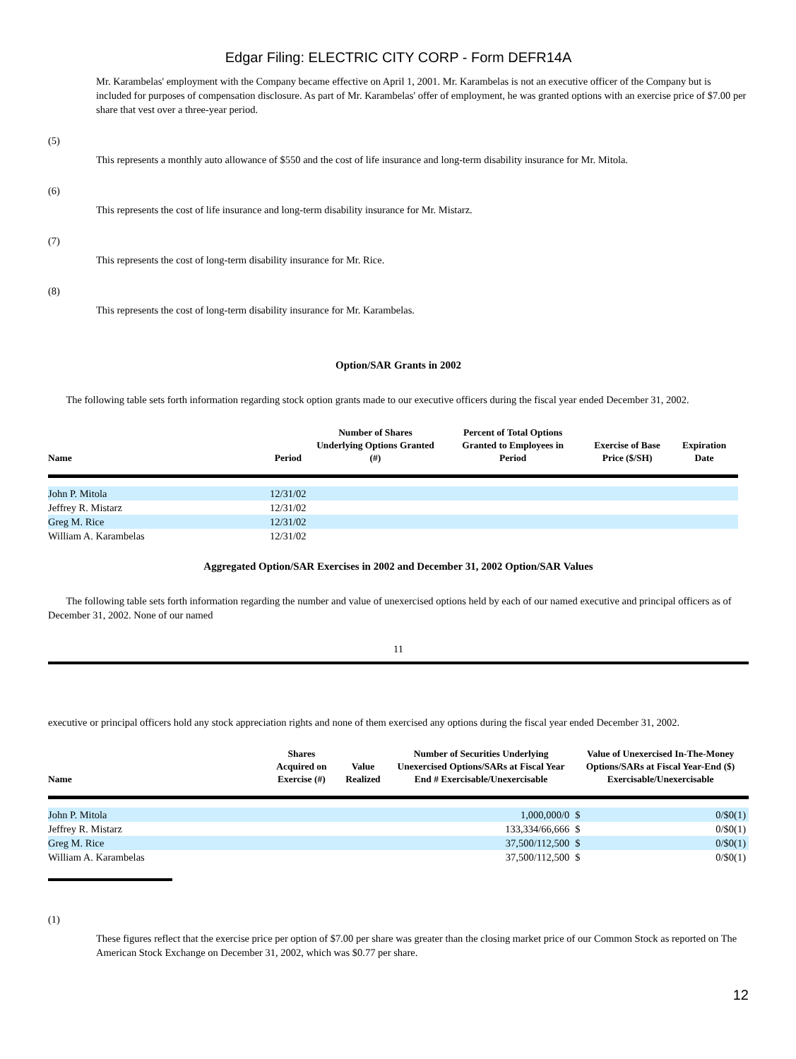Edgar Filing: ELECTRIC CITY CORP - Form DEFR14A
Mr. Karambelas' employment with the Company became effective on April 1, 2001. Mr. Karambelas is not an executive officer of the Company but is included for purposes of compensation disclosure. As part of Mr. Karambelas' offer of employment, he was granted options with an exercise price of $7.00 per share that vest over a three-year period.
(5)
This represents a monthly auto allowance of $550 and the cost of life insurance and long-term disability insurance for Mr. Mitola.
(6)
This represents the cost of life insurance and long-term disability insurance for Mr. Mistarz.
(7)
This represents the cost of long-term disability insurance for Mr. Rice.
(8)
This represents the cost of long-term disability insurance for Mr. Karambelas.
Option/SAR Grants in 2002
The following table sets forth information regarding stock option grants made to our executive officers during the fiscal year ended December 31, 2002.
| Name | Period | Number of Shares Underlying Options Granted (#) | Percent of Total Options Granted to Employees in Period | Exercise of Base Price ($/SH) | Expiration Date |
| --- | --- | --- | --- | --- | --- |
| John P. Mitola | 12/31/02 | | | | |
| Jeffrey R. Mistarz | 12/31/02 | | | | |
| Greg M. Rice | 12/31/02 | | | | |
| William A. Karambelas | 12/31/02 | | | | |
Aggregated Option/SAR Exercises in 2002 and December 31, 2002 Option/SAR Values
The following table sets forth information regarding the number and value of unexercised options held by each of our named executive and principal officers as of December 31, 2002. None of our named
11
executive or principal officers hold any stock appreciation rights and none of them exercised any options during the fiscal year ended December 31, 2002.
| Name | Shares Acquired on Exercise (#) | Value Realized | Number of Securities Underlying Unexercised Options/SARs at Fiscal Year End # Exercisable/Unexercisable | Value of Unexercised In-The-Money Options/SARs at Fiscal Year-End ($) Exercisable/Unexercisable | |
| --- | --- | --- | --- | --- | --- |
| John P. Mitola | | | 1,000,000/0 | $ | 0/$0(1) |
| Jeffrey R. Mistarz | | | 133,334/66,666 | $ | 0/$0(1) |
| Greg M. Rice | | | 37,500/112,500 | $ | 0/$0(1) |
| William A. Karambelas | | | 37,500/112,500 | $ | 0/$0(1) |
(1)
These figures reflect that the exercise price per option of $7.00 per share was greater than the closing market price of our Common Stock as reported on The American Stock Exchange on December 31, 2002, which was $0.77 per share.
12